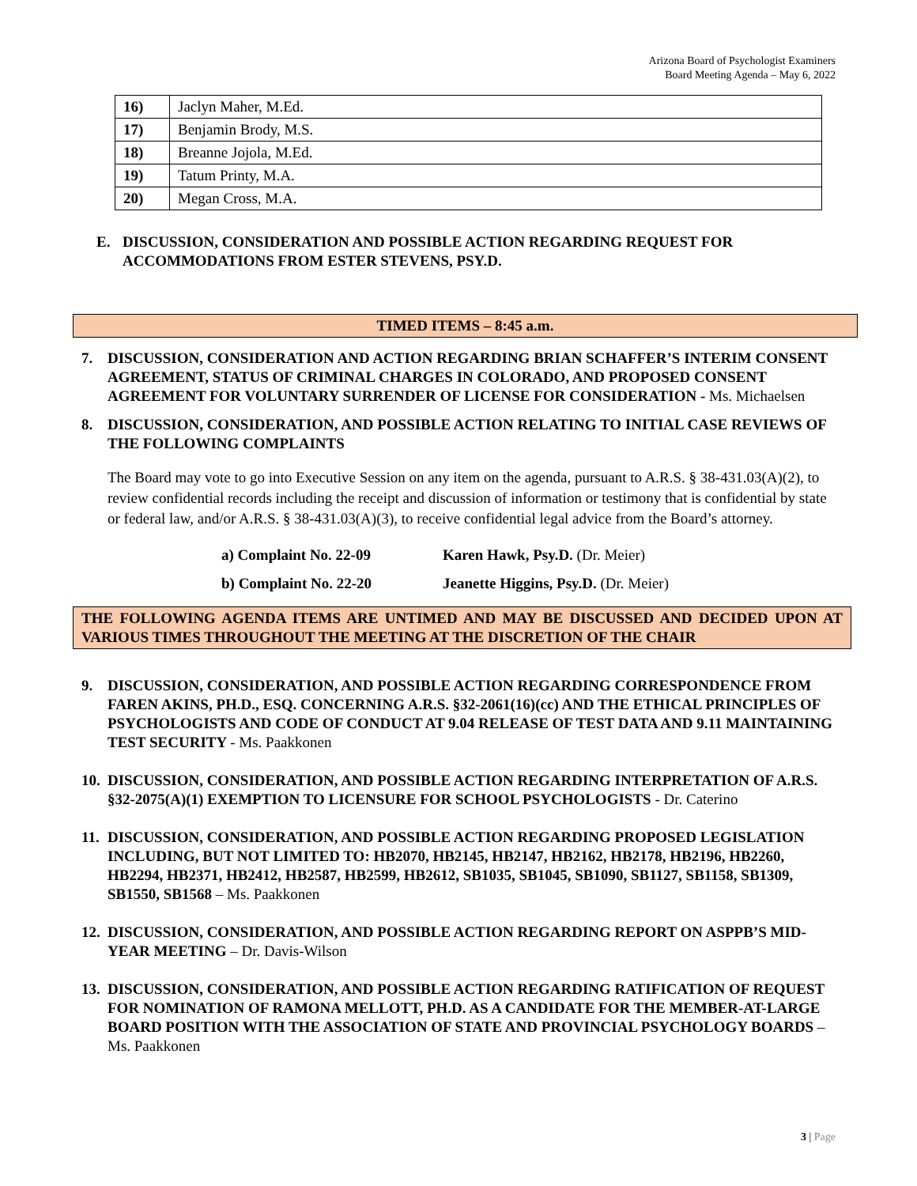Arizona Board of Psychologist Examiners
Board Meeting Agenda – May 6, 2022
| 16) | Jaclyn Maher, M.Ed. |
| 17) | Benjamin Brody, M.S. |
| 18) | Breanne Jojola, M.Ed. |
| 19) | Tatum Printy, M.A. |
| 20) | Megan Cross, M.A. |
E. DISCUSSION, CONSIDERATION AND POSSIBLE ACTION REGARDING REQUEST FOR ACCOMMODATIONS FROM ESTER STEVENS, PSY.D.
TIMED ITEMS – 8:45 a.m.
7. DISCUSSION, CONSIDERATION AND ACTION REGARDING BRIAN SCHAFFER’S INTERIM CONSENT AGREEMENT, STATUS OF CRIMINAL CHARGES IN COLORADO, AND PROPOSED CONSENT AGREEMENT FOR VOLUNTARY SURRENDER OF LICENSE FOR CONSIDERATION - Ms. Michaelsen
8. DISCUSSION, CONSIDERATION, AND POSSIBLE ACTION RELATING TO INITIAL CASE REVIEWS OF THE FOLLOWING COMPLAINTS
The Board may vote to go into Executive Session on any item on the agenda, pursuant to A.R.S. § 38-431.03(A)(2), to review confidential records including the receipt and discussion of information or testimony that is confidential by state or federal law, and/or A.R.S. § 38-431.03(A)(3), to receive confidential legal advice from the Board’s attorney.
a) Complaint No. 22-09 Karen Hawk, Psy.D. (Dr. Meier)
b) Complaint No. 22-20 Jeanette Higgins, Psy.D. (Dr. Meier)
THE FOLLOWING AGENDA ITEMS ARE UNTIMED AND MAY BE DISCUSSED AND DECIDED UPON AT VARIOUS TIMES THROUGHOUT THE MEETING AT THE DISCRETION OF THE CHAIR
9. DISCUSSION, CONSIDERATION, AND POSSIBLE ACTION REGARDING CORRESPONDENCE FROM FAREN AKINS, PH.D., ESQ. CONCERNING A.R.S. §32-2061(16)(cc) AND THE ETHICAL PRINCIPLES OF PSYCHOLOGISTS AND CODE OF CONDUCT AT 9.04 RELEASE OF TEST DATA AND 9.11 MAINTAINING TEST SECURITY - Ms. Paakkonen
10. DISCUSSION, CONSIDERATION, AND POSSIBLE ACTION REGARDING INTERPRETATION OF A.R.S. §32-2075(A)(1) EXEMPTION TO LICENSURE FOR SCHOOL PSYCHOLOGISTS - Dr. Caterino
11. DISCUSSION, CONSIDERATION, AND POSSIBLE ACTION REGARDING PROPOSED LEGISLATION INCLUDING, BUT NOT LIMITED TO: HB2070, HB2145, HB2147, HB2162, HB2178, HB2196, HB2260, HB2294, HB2371, HB2412, HB2587, HB2599, HB2612, SB1035, SB1045, SB1090, SB1127, SB1158, SB1309, SB1550, SB1568 – Ms. Paakkonen
12. DISCUSSION, CONSIDERATION, AND POSSIBLE ACTION REGARDING REPORT ON ASPPB’S MID-YEAR MEETING – Dr. Davis-Wilson
13. DISCUSSION, CONSIDERATION, AND POSSIBLE ACTION REGARDING RATIFICATION OF REQUEST FOR NOMINATION OF RAMONA MELLOTT, PH.D. AS A CANDIDATE FOR THE MEMBER-AT-LARGE BOARD POSITION WITH THE ASSOCIATION OF STATE AND PROVINCIAL PSYCHOLOGY BOARDS – Ms. Paakkonen
3 | Page